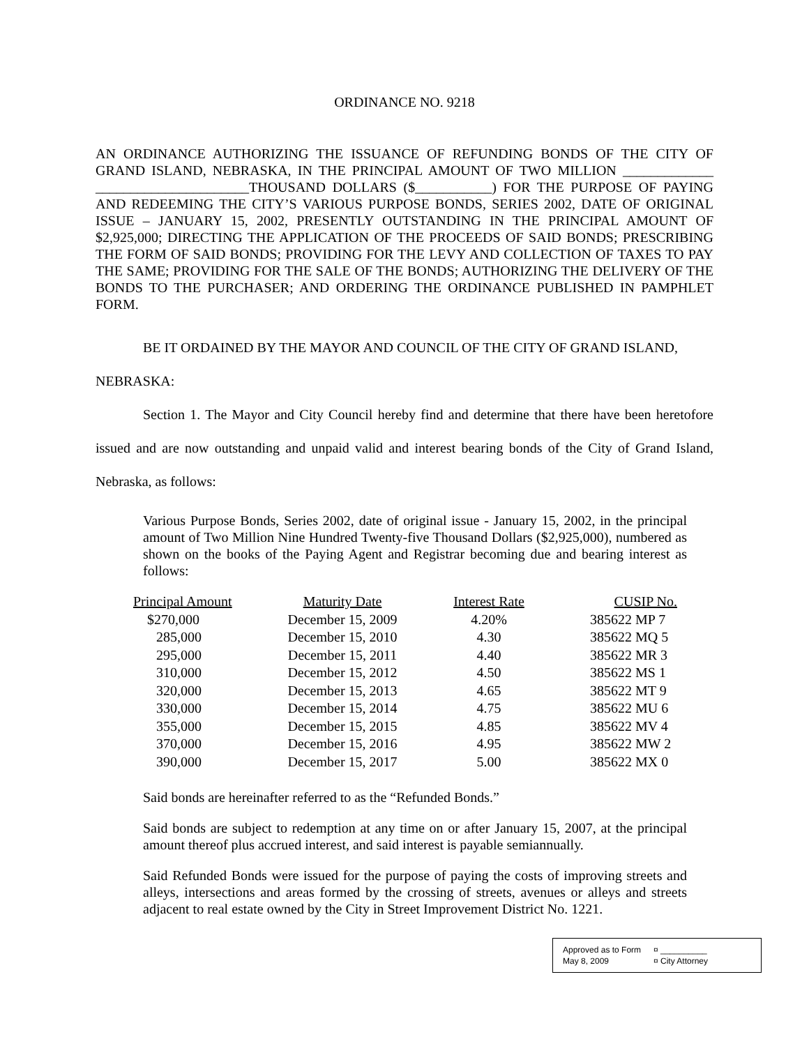ORDINANCE NO. 9218
AN ORDINANCE AUTHORIZING THE ISSUANCE OF REFUNDING BONDS OF THE CITY OF GRAND ISLAND, NEBRASKA, IN THE PRINCIPAL AMOUNT OF TWO MILLION _____________ ______________________THOUSAND DOLLARS ($___________) FOR THE PURPOSE OF PAYING AND REDEEMING THE CITY’S VARIOUS PURPOSE BONDS, SERIES 2002, DATE OF ORIGINAL ISSUE – JANUARY 15, 2002, PRESENTLY OUTSTANDING IN THE PRINCIPAL AMOUNT OF $2,925,000; DIRECTING THE APPLICATION OF THE PROCEEDS OF SAID BONDS; PRESCRIBING THE FORM OF SAID BONDS; PROVIDING FOR THE LEVY AND COLLECTION OF TAXES TO PAY THE SAME; PROVIDING FOR THE SALE OF THE BONDS; AUTHORIZING THE DELIVERY OF THE BONDS TO THE PURCHASER; AND ORDERING THE ORDINANCE PUBLISHED IN PAMPHLET FORM.
BE IT ORDAINED BY THE MAYOR AND COUNCIL OF THE CITY OF GRAND ISLAND,
NEBRASKA:
Section 1. The Mayor and City Council hereby find and determine that there have been heretofore issued and are now outstanding and unpaid valid and interest bearing bonds of the City of Grand Island, Nebraska, as follows:
Various Purpose Bonds, Series 2002, date of original issue - January 15, 2002, in the principal amount of Two Million Nine Hundred Twenty-five Thousand Dollars ($2,925,000), numbered as shown on the books of the Paying Agent and Registrar becoming due and bearing interest as follows:
| Principal Amount | Maturity Date | Interest Rate | CUSIP No. |
| --- | --- | --- | --- |
| $270,000 | December 15, 2009 | 4.20% | 385622 MP 7 |
| 285,000 | December 15, 2010 | 4.30 | 385622 MQ 5 |
| 295,000 | December 15, 2011 | 4.40 | 385622 MR 3 |
| 310,000 | December 15, 2012 | 4.50 | 385622 MS 1 |
| 320,000 | December 15, 2013 | 4.65 | 385622 MT 9 |
| 330,000 | December 15, 2014 | 4.75 | 385622 MU 6 |
| 355,000 | December 15, 2015 | 4.85 | 385622 MV 4 |
| 370,000 | December 15, 2016 | 4.95 | 385622 MW 2 |
| 390,000 | December 15, 2017 | 5.00 | 385622 MX 0 |
Said bonds are hereinafter referred to as the “Refunded Bonds.”
Said bonds are subject to redemption at any time on or after January 15, 2007, at the principal amount thereof plus accrued interest, and said interest is payable semiannually.
Said Refunded Bonds were issued for the purpose of paying the costs of improving streets and alleys, intersections and areas formed by the crossing of streets, avenues or alleys and streets adjacent to real estate owned by the City in Street Improvement District No. 1221.
Approved as to Form ¤ __________ May 8, 2009 ¤ City Attorney